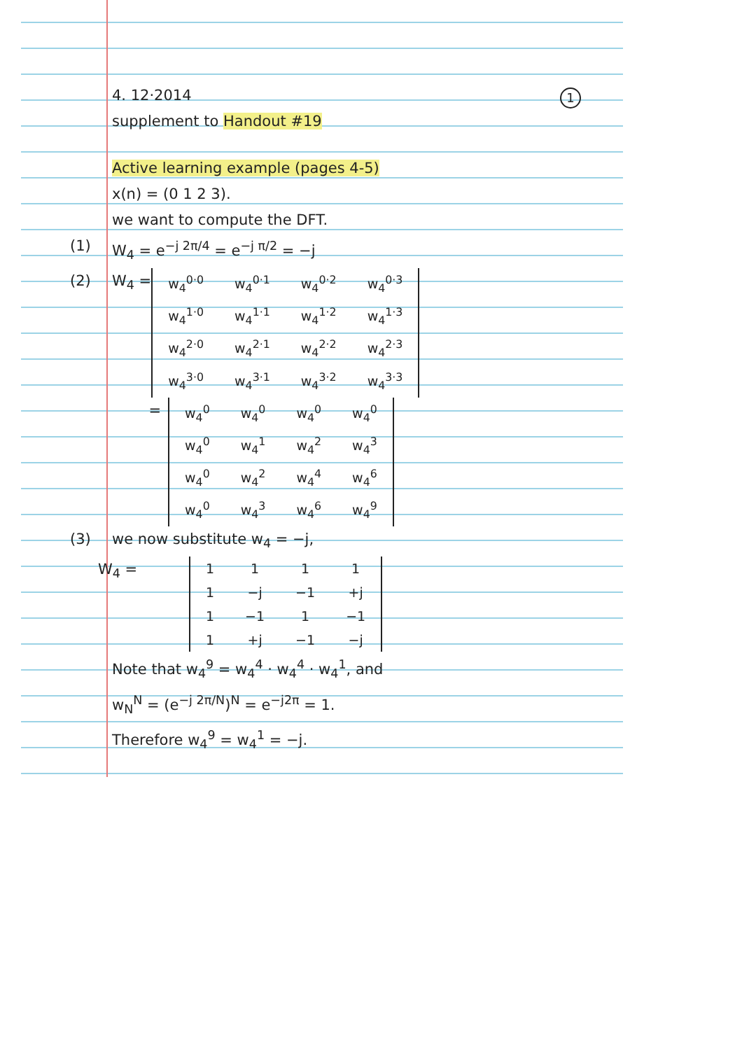1
4. 12·2014
supplement to Handout #19
Active learning example (pages 4-5)
x(n) = (0 1 2 3).
we want to compute the DFT.
(1) W<sub>4</sub> = e<sup>−j 2π/4</sup> = e<sup>−j π/2</sup> = −j
(2) W<sub>4</sub> =
| w<sub>4</sub><sup>0·0</sup> | w<sub>4</sub><sup>0·1</sup> | w<sub>4</sub><sup>0·2</sup> | w<sub>4</sub><sup>0·3</sup> |
| w<sub>4</sub><sup>1·0</sup> | w<sub>4</sub><sup>1·1</sup> | w<sub>4</sub><sup>1·2</sup> | w<sub>4</sub><sup>1·3</sup> |
| w<sub>4</sub><sup>2·0</sup> | w<sub>4</sub><sup>2·1</sup> | w<sub>4</sub><sup>2·2</sup> | w<sub>4</sub><sup>2·3</sup> |
| w<sub>4</sub><sup>3·0</sup> | w<sub>4</sub><sup>3·1</sup> | w<sub>4</sub><sup>3·2</sup> | w<sub>4</sub><sup>3·3</sup> |
=
| w<sub>4</sub><sup>0</sup> | w<sub>4</sub><sup>0</sup> | w<sub>4</sub><sup>0</sup> | w<sub>4</sub><sup>0</sup> |
| w<sub>4</sub><sup>0</sup> | w<sub>4</sub><sup>1</sup> | w<sub>4</sub><sup>2</sup> | w<sub>4</sub><sup>3</sup> |
| w<sub>4</sub><sup>0</sup> | w<sub>4</sub><sup>2</sup> | w<sub>4</sub><sup>4</sup> | w<sub>4</sub><sup>6</sup> |
| w<sub>4</sub><sup>0</sup> | w<sub>4</sub><sup>3</sup> | w<sub>4</sub><sup>6</sup> | w<sub>4</sub><sup>9</sup> |
(3) we now substitute w<sub>4</sub> = −j,
W<sub>4</sub> =
| 1 | 1 | 1 | 1 |
| 1 | −j | −1 | +j |
| 1 | −1 | 1 | −1 |
| 1 | +j | −1 | −j |
Note that w<sub>4</sub><sup>9</sup> = w<sub>4</sub><sup>4</sup> · w<sub>4</sub><sup>4</sup> · w<sub>4</sub><sup>1</sup>, and
w<sub>N</sub><sup>N</sup> = (e<sup>−j 2π/N</sup>)<sup>N</sup> = e<sup>−j2π</sup> = 1.
Therefore w<sub>4</sub><sup>9</sup> = w<sub>4</sub><sup>1</sup> = −j.